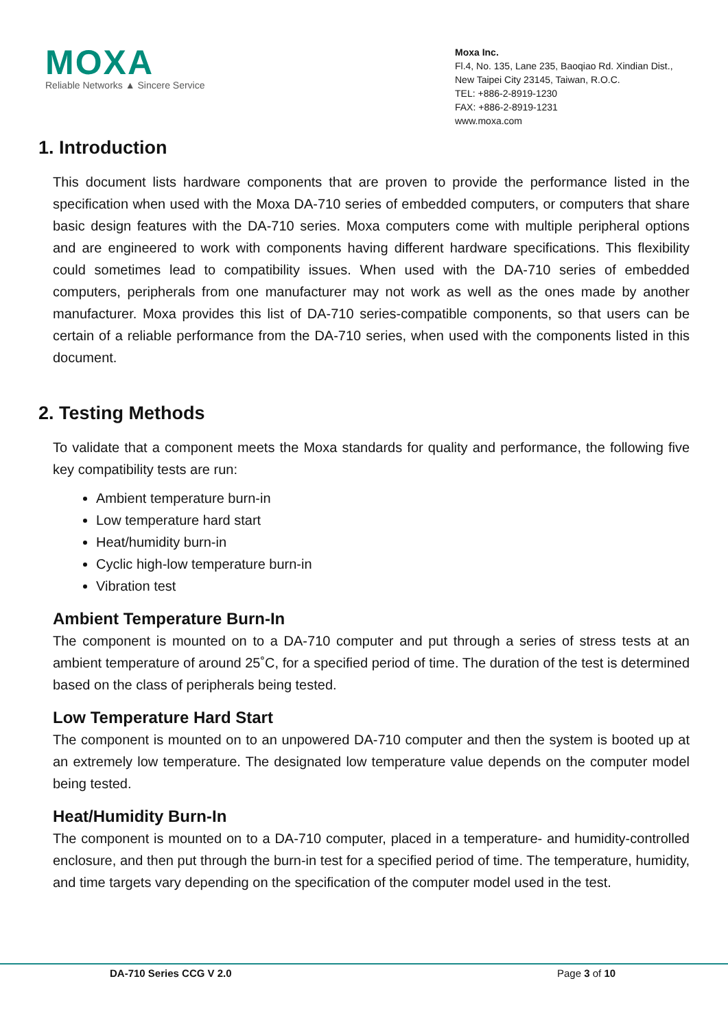MOXA
Reliable Networks ▲ Sincere Service
Moxa Inc.
Fl.4, No. 135, Lane 235, Baoqiao Rd. Xindian Dist.,
New Taipei City 23145, Taiwan, R.O.C.
TEL: +886-2-8919-1230
FAX: +886-2-8919-1231
www.moxa.com
1. Introduction
This document lists hardware components that are proven to provide the performance listed in the specification when used with the Moxa DA-710 series of embedded computers, or computers that share basic design features with the DA-710 series. Moxa computers come with multiple peripheral options and are engineered to work with components having different hardware specifications. This flexibility could sometimes lead to compatibility issues. When used with the DA-710 series of embedded computers, peripherals from one manufacturer may not work as well as the ones made by another manufacturer. Moxa provides this list of DA-710 series-compatible components, so that users can be certain of a reliable performance from the DA-710 series, when used with the components listed in this document.
2. Testing Methods
To validate that a component meets the Moxa standards for quality and performance, the following five key compatibility tests are run:
Ambient temperature burn-in
Low temperature hard start
Heat/humidity burn-in
Cyclic high-low temperature burn-in
Vibration test
Ambient Temperature Burn-In
The component is mounted on to a DA-710 computer and put through a series of stress tests at an ambient temperature of around 25˚C, for a specified period of time. The duration of the test is determined based on the class of peripherals being tested.
Low Temperature Hard Start
The component is mounted on to an unpowered DA-710 computer and then the system is booted up at an extremely low temperature. The designated low temperature value depends on the computer model being tested.
Heat/Humidity Burn-In
The component is mounted on to a DA-710 computer, placed in a temperature- and humidity-controlled enclosure, and then put through the burn-in test for a specified period of time. The temperature, humidity, and time targets vary depending on the specification of the computer model used in the test.
DA-710 Series CCG V 2.0 Page 3 of 10